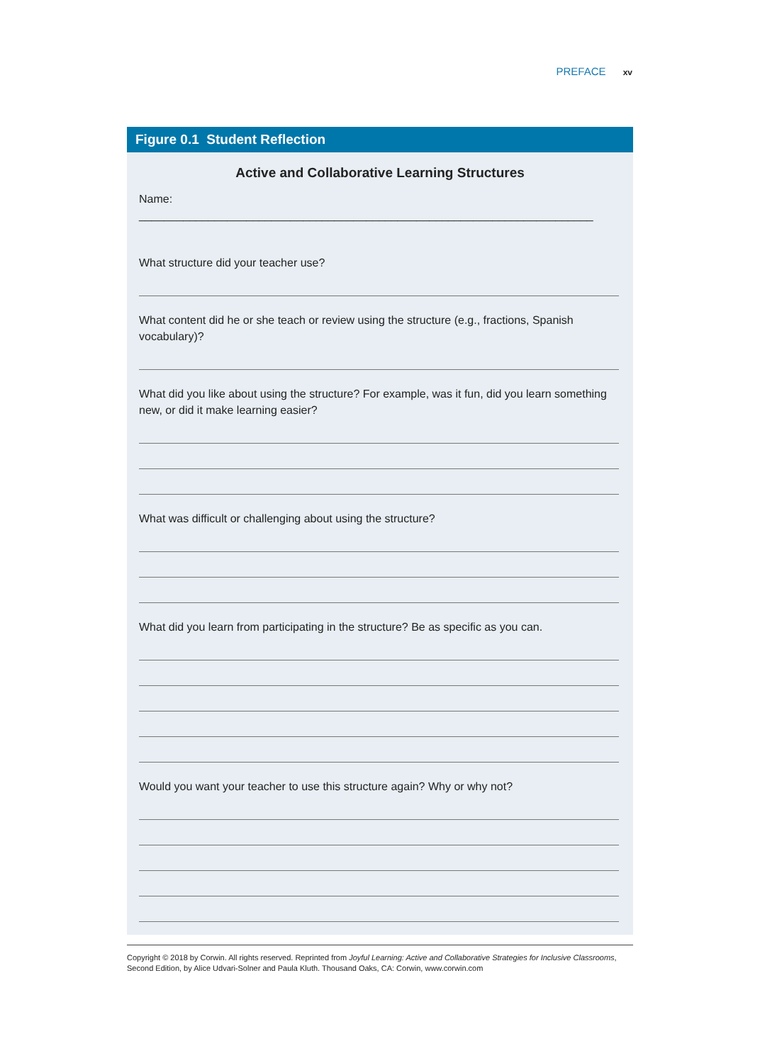PREFACE xv
Figure 0.1 Student Reflection
Active and Collaborative Learning Structures
Name: ________________________________________________________________________
What structure did your teacher use?
What content did he or she teach or review using the structure (e.g., fractions, Spanish vocabulary)?
What did you like about using the structure? For example, was it fun, did you learn something new, or did it make learning easier?
What was difficult or challenging about using the structure?
What did you learn from participating in the structure? Be as specific as you can.
Would you want your teacher to use this structure again? Why or why not?
Copyright © 2018 by Corwin. All rights reserved. Reprinted from Joyful Learning: Active and Collaborative Strategies for Inclusive Classrooms, Second Edition, by Alice Udvari-Solner and Paula Kluth. Thousand Oaks, CA: Corwin, www.corwin.com